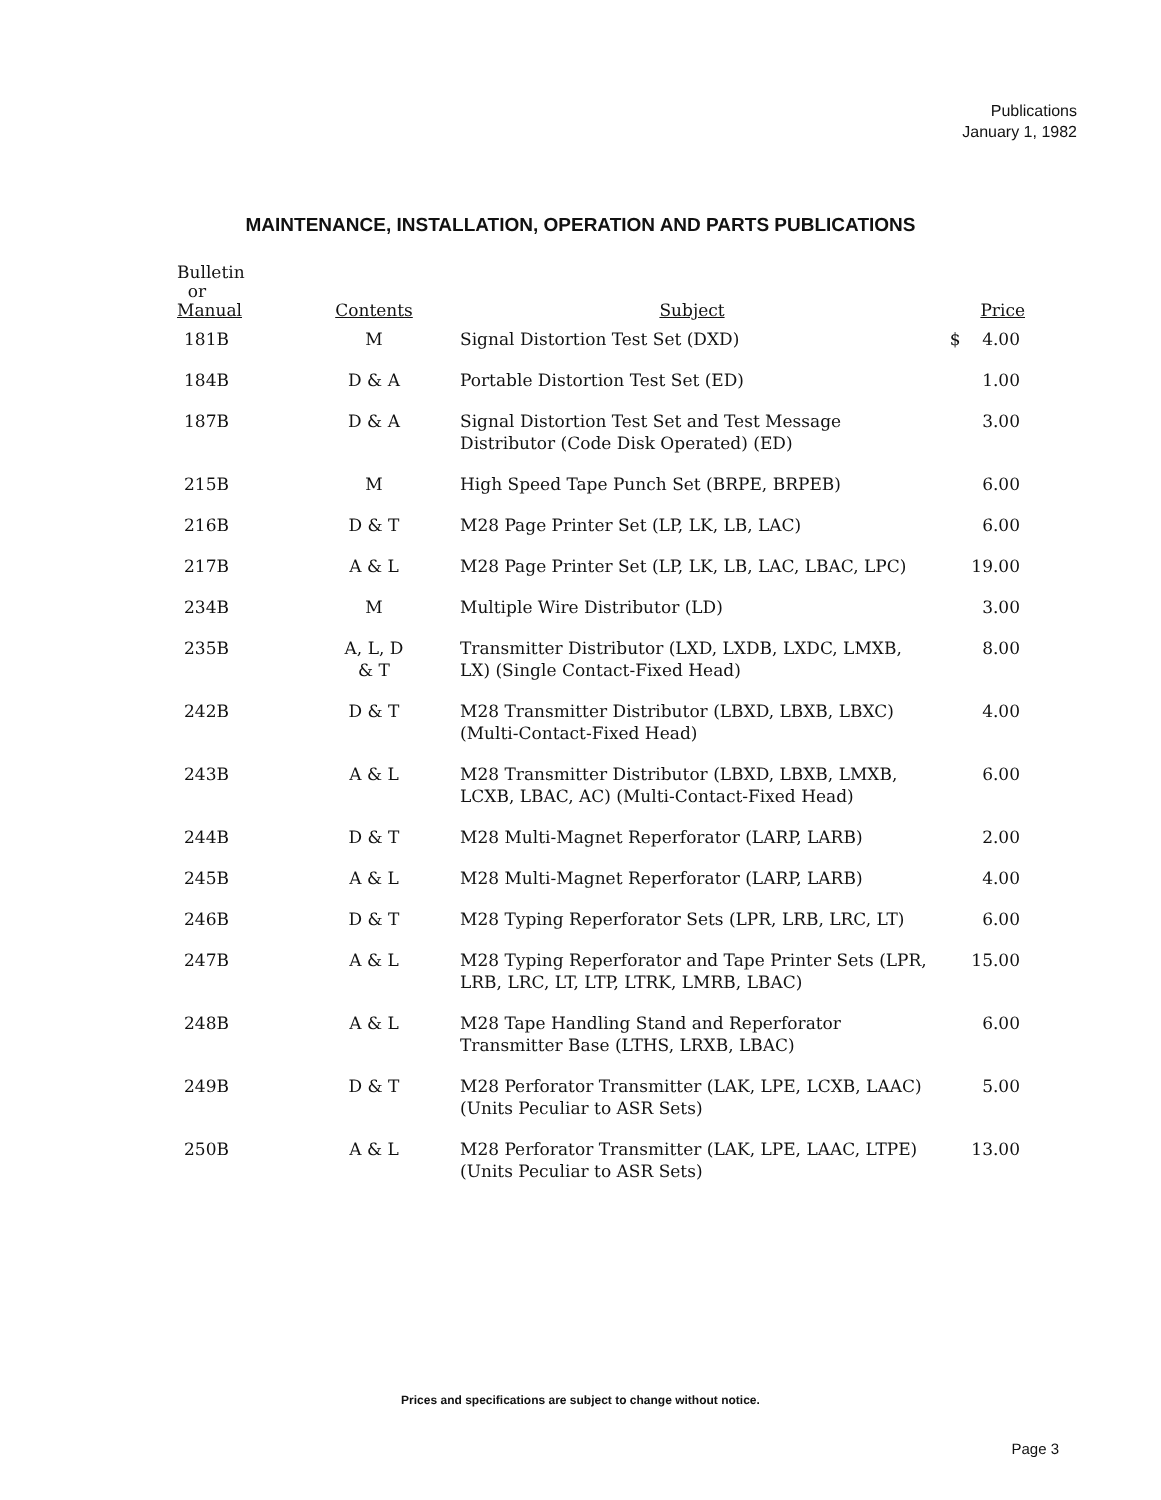Publications
January 1, 1982
MAINTENANCE, INSTALLATION, OPERATION AND PARTS PUBLICATIONS
| Bulletin or Manual | Contents | Subject | Price |
| --- | --- | --- | --- |
| 181B | M | Signal Distortion Test Set (DXD) | $ 4.00 |
| 184B | D & A | Portable Distortion Test Set (ED) | 1.00 |
| 187B | D & A | Signal Distortion Test Set and Test Message Distributor (Code Disk Operated) (ED) | 3.00 |
| 215B | M | High Speed Tape Punch Set (BRPE, BRPEB) | 6.00 |
| 216B | D & T | M28 Page Printer Set (LP, LK, LB, LAC) | 6.00 |
| 217B | A & L | M28 Page Printer Set (LP, LK, LB, LAC, LBAC, LPC) | 19.00 |
| 234B | M | Multiple Wire Distributor (LD) | 3.00 |
| 235B | A, L, D & T | Transmitter Distributor (LXD, LXDB, LXDC, LMXB, LX) (Single Contact-Fixed Head) | 8.00 |
| 242B | D & T | M28 Transmitter Distributor (LBXD, LBXB, LBXC) (Multi-Contact-Fixed Head) | 4.00 |
| 243B | A & L | M28 Transmitter Distributor (LBXD, LBXB, LMXB, LCXB, LBAC, AC) (Multi-Contact-Fixed Head) | 6.00 |
| 244B | D & T | M28 Multi-Magnet Reperforator (LARP, LARB) | 2.00 |
| 245B | A & L | M28 Multi-Magnet Reperforator (LARP, LARB) | 4.00 |
| 246B | D & T | M28 Typing Reperforator Sets (LPR, LRB, LRC, LT) | 6.00 |
| 247B | A & L | M28 Typing Reperforator and Tape Printer Sets (LPR, LRB, LRC, LT, LTP, LTRK, LMRB, LBAC) | 15.00 |
| 248B | A & L | M28 Tape Handling Stand and Reperforator Transmitter Base (LTHS, LRXB, LBAC) | 6.00 |
| 249B | D & T | M28 Perforator Transmitter (LAK, LPE, LCXB, LAAC) (Units Peculiar to ASR Sets) | 5.00 |
| 250B | A & L | M28 Perforator Transmitter (LAK, LPE, LAAC, LTPE) (Units Peculiar to ASR Sets) | 13.00 |
Prices and specifications are subject to change without notice.
Page 3